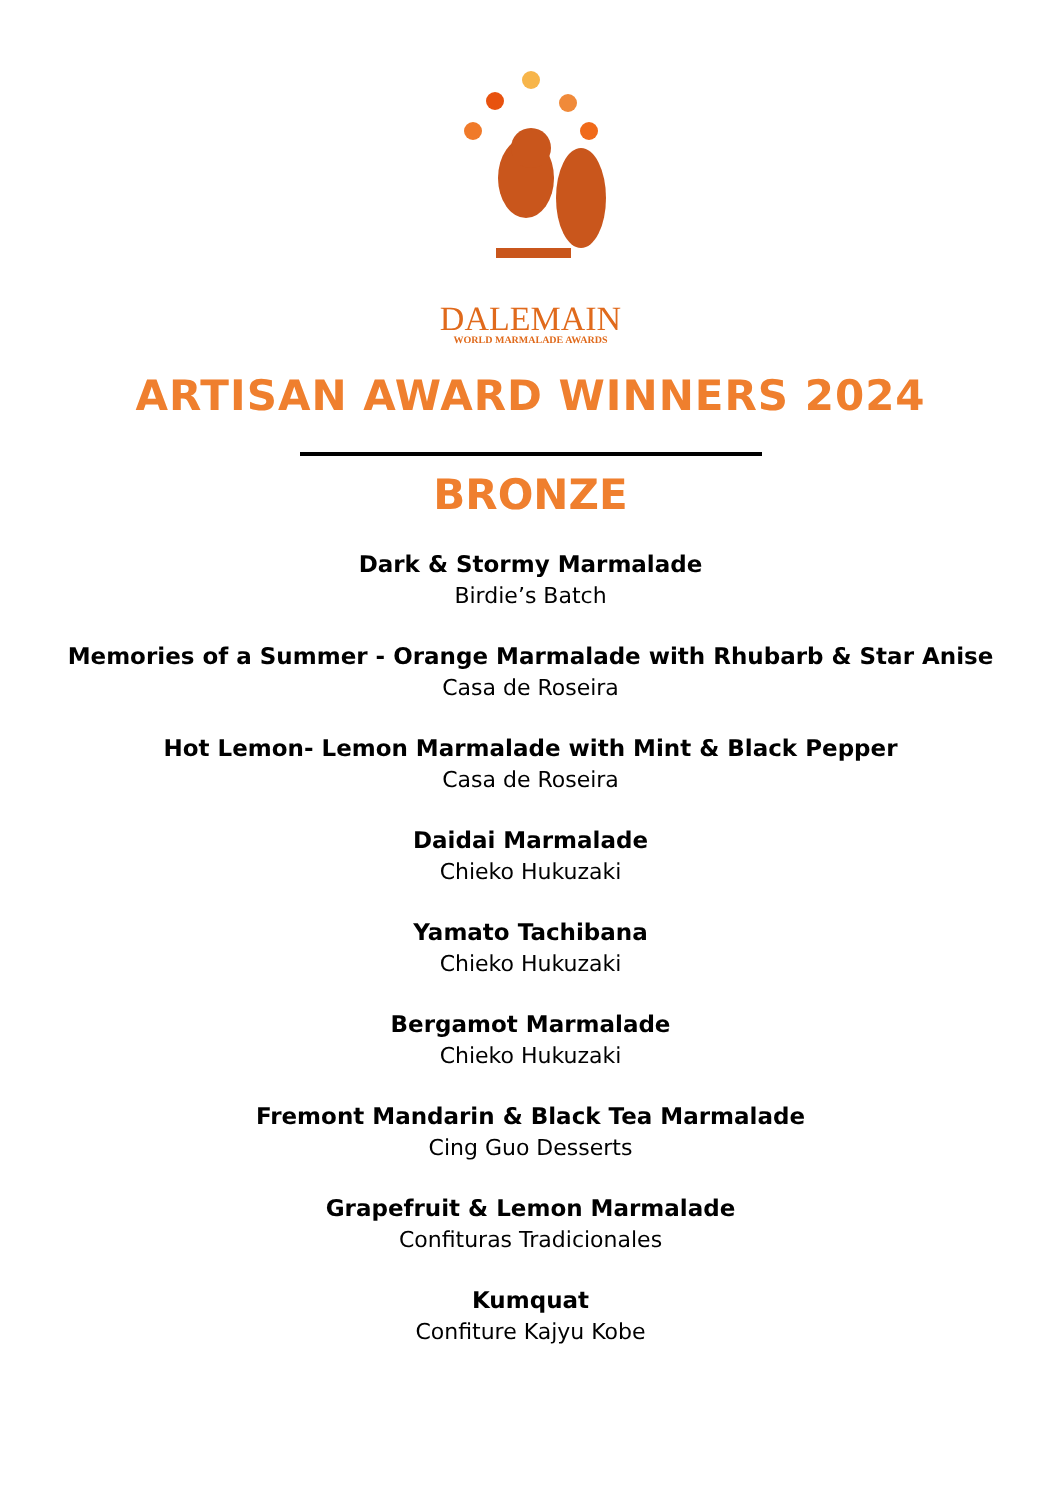DALEMAIN
WORLD MARMALADE AWARDS
ARTISAN AWARD WINNERS 2024
BRONZE
Dark & Stormy Marmalade
Birdie’s Batch
Memories of a Summer - Orange Marmalade with Rhubarb & Star Anise
Casa de Roseira
Hot Lemon- Lemon Marmalade with Mint & Black Pepper
Casa de Roseira
Daidai Marmalade
Chieko Hukuzaki
Yamato Tachibana
Chieko Hukuzaki
Bergamot Marmalade
Chieko Hukuzaki
Fremont Mandarin & Black Tea Marmalade
Cing Guo Desserts
Grapefruit & Lemon Marmalade
Confituras Tradicionales
Kumquat
Confiture Kajyu Kobe